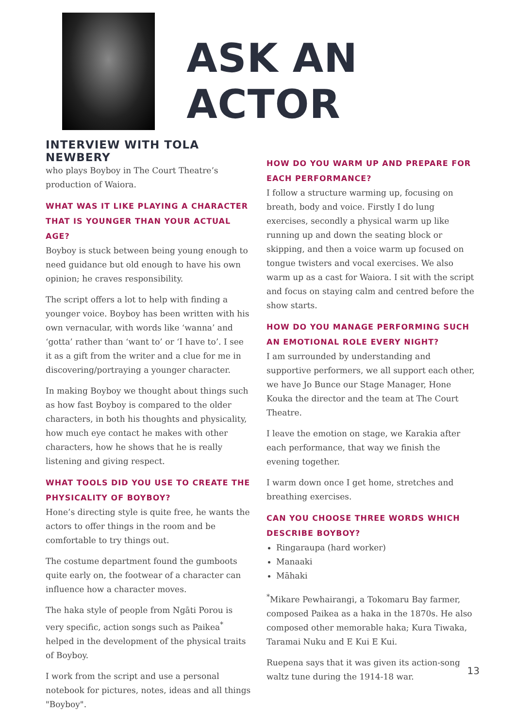ASK AN ACTOR
INTERVIEW WITH TOLA NEWBERY
who plays Boyboy in The Court Theatre’s production of Waiora.
WHAT WAS IT LIKE PLAYING A CHARACTER THAT IS YOUNGER THAN YOUR ACTUAL AGE?
Boyboy is stuck between being young enough to need guidance but old enough to have his own opinion; he craves responsibility.
The script offers a lot to help with finding a younger voice. Boyboy has been written with his own vernacular, with words like ‘wanna’ and ‘gotta’ rather than ‘want to’ or ‘I have to’. I see it as a gift from the writer and a clue for me in discovering/portraying a younger character.
In making Boyboy we thought about things such as how fast Boyboy is compared to the older characters, in both his thoughts and physicality, how much eye contact he makes with other characters, how he shows that he is really listening and giving respect.
WHAT TOOLS DID YOU USE TO CREATE THE PHYSICALITY OF BOYBOY?
Hone’s directing style is quite free, he wants the actors to offer things in the room and be comfortable to try things out.
The costume department found the gumboots quite early on, the footwear of a character can influence how a character moves.
The haka style of people from Ngāti Porou is very specific, action songs such as Paikea<sup>*</sup> helped in the development of the physical traits of Boyboy.
I work from the script and use a personal notebook for pictures, notes, ideas and all things "Boyboy".
HOW DO YOU WARM UP AND PREPARE FOR EACH PERFORMANCE?
I follow a structure warming up, focusing on breath, body and voice. Firstly I do lung exercises, secondly a physical warm up like running up and down the seating block or skipping, and then a voice warm up focused on tongue twisters and vocal exercises. We also warm up as a cast for Waiora. I sit with the script and focus on staying calm and centred before the show starts.
HOW DO YOU MANAGE PERFORMING SUCH AN EMOTIONAL ROLE EVERY NIGHT?
I am surrounded by understanding and supportive performers, we all support each other, we have Jo Bunce our Stage Manager, Hone Kouka the director and the team at The Court Theatre.
I leave the emotion on stage, we Karakia after each performance, that way we finish the evening together.
I warm down once I get home, stretches and breathing exercises.
CAN YOU CHOOSE THREE WORDS WHICH DESCRIBE BOYBOY?
Ringaraupa (hard worker)
Manaaki
Māhaki
<sup>*</sup> Mikare Pewhairangi, a Tokomaru Bay farmer, composed Paikea as a haka in the 1870s. He also composed other memorable haka; Kura Tiwaka, Taramai Nuku and E Kui E Kui.
Ruepena says that it was given its action-song waltz tune during the 1914-18 war.
13